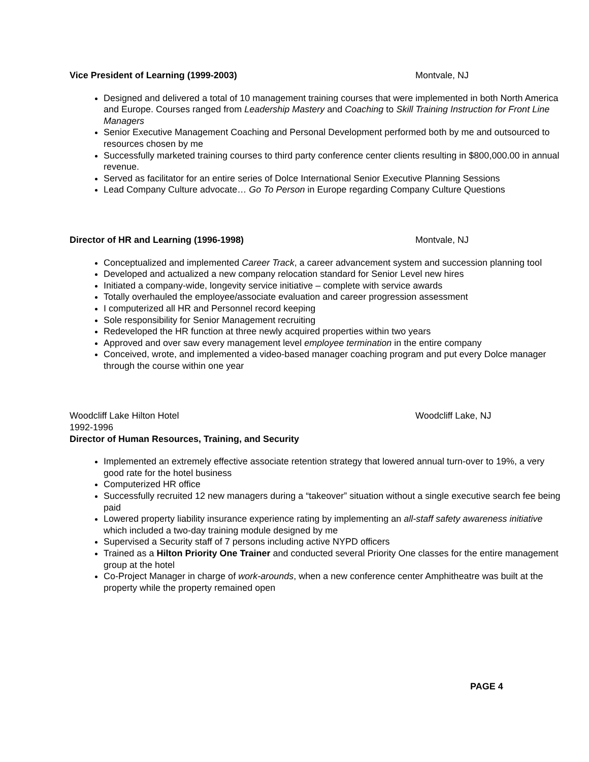Vice President of Learning (1999-2003) Montvale, NJ
Designed and delivered a total of 10 management training courses that were implemented in both North America and Europe. Courses ranged from Leadership Mastery and Coaching to Skill Training Instruction for Front Line Managers
Senior Executive Management Coaching and Personal Development performed both by me and outsourced to resources chosen by me
Successfully marketed training courses to third party conference center clients resulting in $800,000.00 in annual revenue.
Served as facilitator for an entire series of Dolce International Senior Executive Planning Sessions
Lead Company Culture advocate… Go To Person in Europe regarding Company Culture Questions
Director of HR and Learning (1996-1998) Montvale, NJ
Conceptualized and implemented Career Track, a career advancement system and succession planning tool
Developed and actualized a new company relocation standard for Senior Level new hires
Initiated a company-wide, longevity service initiative – complete with service awards
Totally overhauled the employee/associate evaluation and career progression assessment
I computerized all HR and Personnel record keeping
Sole responsibility for Senior Management recruiting
Redeveloped the HR function at three newly acquired properties within two years
Approved and over saw every management level employee termination in the entire company
Conceived, wrote, and implemented a video-based manager coaching program and put every Dolce manager through the course within one year
Woodcliff Lake Hilton Hotel Woodcliff Lake, NJ
1992-1996
Director of Human Resources, Training, and Security
Implemented an extremely effective associate retention strategy that lowered annual turn-over to 19%, a very good rate for the hotel business
Computerized HR office
Successfully recruited 12 new managers during a “takeover” situation without a single executive search fee being paid
Lowered property liability insurance experience rating by implementing an all-staff safety awareness initiative which included a two-day training module designed by me
Supervised a Security staff of 7 persons including active NYPD officers
Trained as a Hilton Priority One Trainer and conducted several Priority One classes for the entire management group at the hotel
Co-Project Manager in charge of work-arounds, when a new conference center Amphitheatre was built at the property while the property remained open
PAGE 4